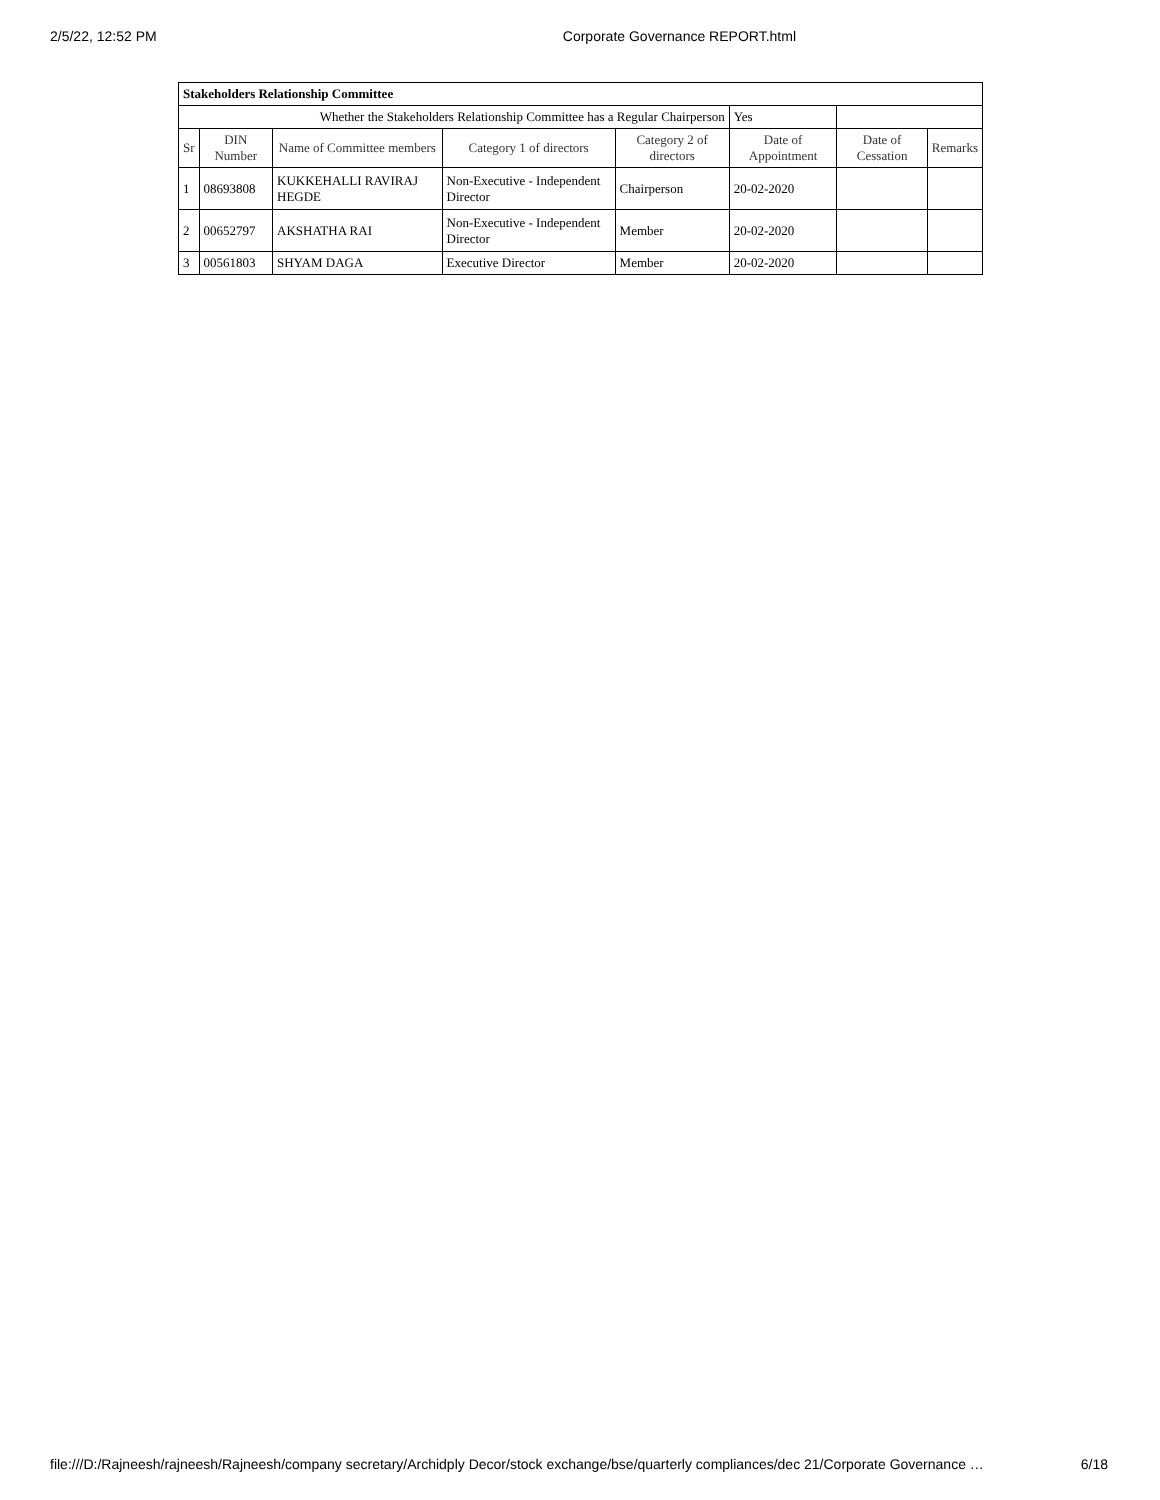2/5/22, 12:52 PM Corporate Governance REPORT.html
| Stakeholders Relationship Committee | | | | | | | |
| Whether the Stakeholders Relationship Committee has a Regular Chairperson | | | | | Yes | | |
| Sr | DIN Number | Name of Committee members | Category 1 of directors | Category 2 of directors | Date of Appointment | Date of Cessation | Remarks |
| 1 | 08693808 | KUKKEHALLI RAVIRAJ HEGDE | Non-Executive - Independent Director | Chairperson | 20-02-2020 | | |
| 2 | 00652797 | AKSHATHA RAI | Non-Executive - Independent Director | Member | 20-02-2020 | | |
| 3 | 00561803 | SHYAM DAGA | Executive Director | Member | 20-02-2020 | | |
file:///D:/Rajneesh/rajneesh/Rajneesh/company secretary/Archidply Decor/stock exchange/bse/quarterly compliances/dec 21/Corporate Governance … 6/18